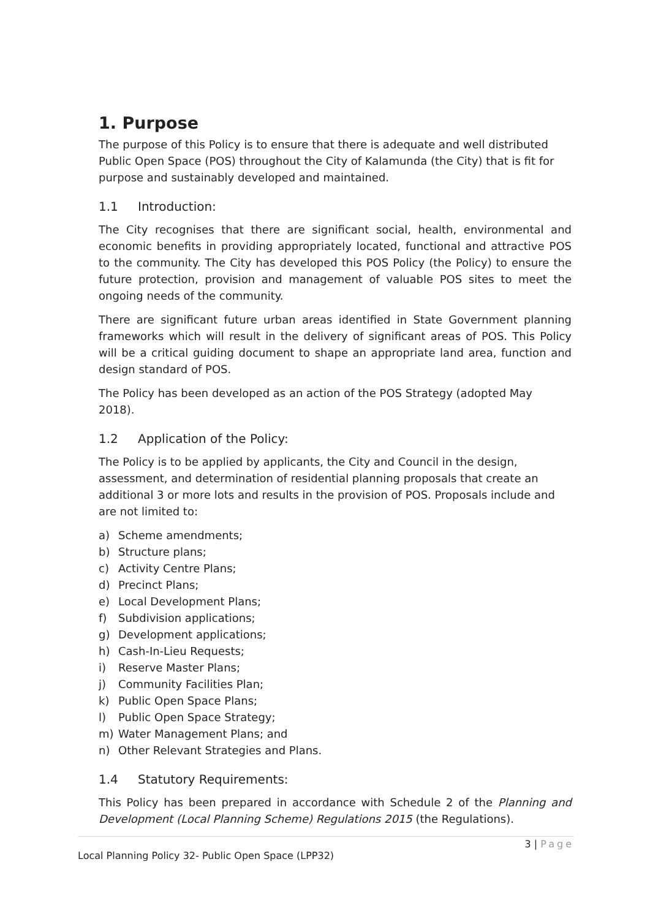1. Purpose
The purpose of this Policy is to ensure that there is adequate and well distributed Public Open Space (POS) throughout the City of Kalamunda (the City) that is fit for purpose and sustainably developed and maintained.
1.1 Introduction:
The City recognises that there are significant social, health, environmental and economic benefits in providing appropriately located, functional and attractive POS to the community. The City has developed this POS Policy (the Policy) to ensure the future protection, provision and management of valuable POS sites to meet the ongoing needs of the community.
There are significant future urban areas identified in State Government planning frameworks which will result in the delivery of significant areas of POS. This Policy will be a critical guiding document to shape an appropriate land area, function and design standard of POS.
The Policy has been developed as an action of the POS Strategy (adopted May 2018).
1.2 Application of the Policy:
The Policy is to be applied by applicants, the City and Council in the design, assessment, and determination of residential planning proposals that create an additional 3 or more lots and results in the provision of POS. Proposals include and are not limited to:
a) Scheme amendments;
b) Structure plans;
c) Activity Centre Plans;
d) Precinct Plans;
e) Local Development Plans;
f) Subdivision applications;
g) Development applications;
h) Cash-In-Lieu Requests;
i) Reserve Master Plans;
j) Community Facilities Plan;
k) Public Open Space Plans;
l) Public Open Space Strategy;
m) Water Management Plans; and
n) Other Relevant Strategies and Plans.
1.4 Statutory Requirements:
This Policy has been prepared in accordance with Schedule 2 of the Planning and Development (Local Planning Scheme) Regulations 2015 (the Regulations).
3 | Page
Local Planning Policy 32- Public Open Space (LPP32)